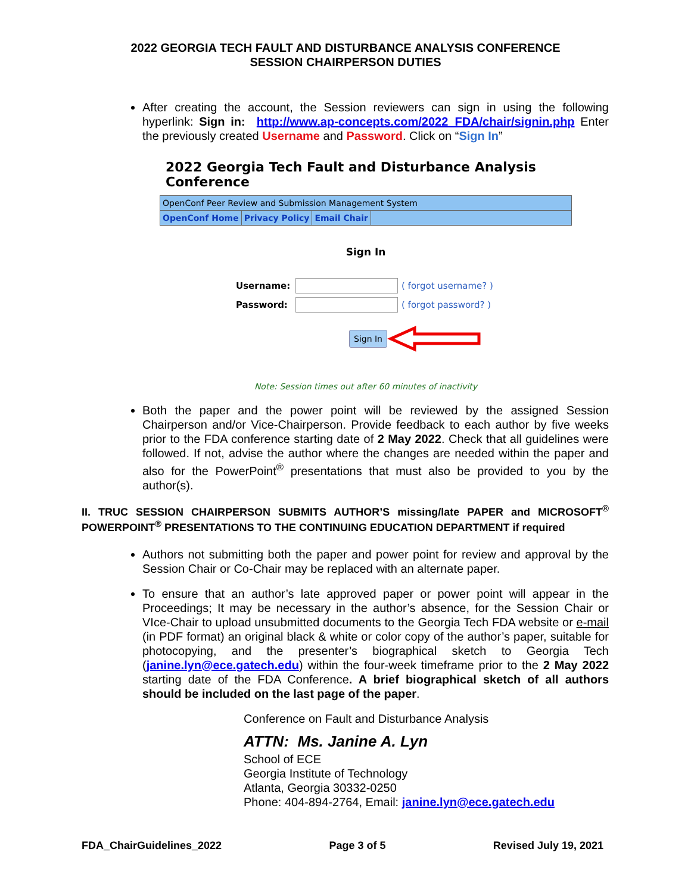2022 GEORGIA TECH FAULT AND DISTURBANCE ANALYSIS CONFERENCE
SESSION CHAIRPERSON DUTIES
After creating the account, the Session reviewers can sign in using the following hyperlink: Sign in: http://www.ap-concepts.com/2022_FDA/chair/signin.php Enter the previously created Username and Password. Click on “Sign In”
2022 Georgia Tech Fault and Disturbance Analysis Conference
OpenConf Peer Review and Submission Management System
OpenConf Home Privacy Policy Email Chair
Sign In
Username: ( forgot username? )
Password: ( forgot password? )
Sign In
Note: Session times out after 60 minutes of inactivity
Both the paper and the power point will be reviewed by the assigned Session Chairperson and/or Vice-Chairperson. Provide feedback to each author by five weeks prior to the FDA conference starting date of 2 May 2022. Check that all guidelines were followed. If not, advise the author where the changes are needed within the paper and also for the PowerPoint<sup>®</sup> presentations that must also be provided to you by the author(s).
II. TRUC SESSION CHAIRPERSON SUBMITS AUTHOR’S missing/late PAPER and MICROSOFT<sup>®</sup> POWERPOINT<sup>®</sup> PRESENTATIONS TO THE CONTINUING EDUCATION DEPARTMENT if required
Authors not submitting both the paper and power point for review and approval by the Session Chair or Co-Chair may be replaced with an alternate paper.
To ensure that an author’s late approved paper or power point will appear in the Proceedings; It may be necessary in the author’s absence, for the Session Chair or VIce-Chair to upload unsubmitted documents to the Georgia Tech FDA website or e-mail (in PDF format) an original black & white or color copy of the author’s paper, suitable for photocopying, and the presenter’s biographical sketch to Georgia Tech (janine.lyn@ece.gatech.edu) within the four-week timeframe prior to the 2 May 2022 starting date of the FDA Conference. A brief biographical sketch of all authors should be included on the last page of the paper.
Conference on Fault and Disturbance Analysis
ATTN: Ms. Janine A. Lyn
School of ECE
Georgia Institute of Technology
Atlanta, Georgia 30332-0250
Phone: 404-894-2764, Email: janine.lyn@ece.gatech.edu
FDA_ChairGuidelines_2022 Page 3 of 5 Revised July 19, 2021